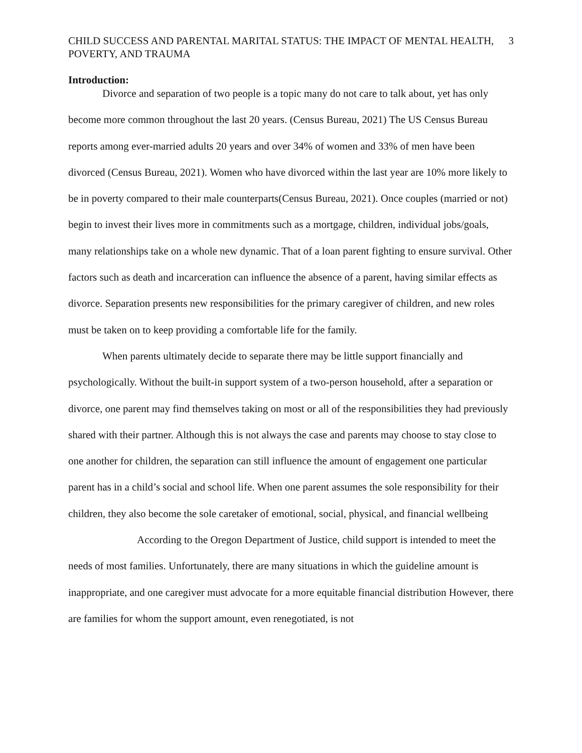CHILD SUCCESS AND PARENTAL MARITAL STATUS: THE IMPACT OF MENTAL HEALTH, POVERTY, AND TRAUMA
3
Introduction:
Divorce and separation of two people is a topic many do not care to talk about, yet has only become more common throughout the last 20 years. (Census Bureau, 2021) The US Census Bureau reports among ever-married adults 20 years and over 34% of women and 33% of men have been divorced (Census Bureau, 2021). Women who have divorced within the last year are 10% more likely to be in poverty compared to their male counterparts(Census Bureau, 2021). Once couples (married or not) begin to invest their lives more in commitments such as a mortgage, children, individual jobs/goals, many relationships take on a whole new dynamic. That of a loan parent fighting to ensure survival. Other factors such as death and incarceration can influence the absence of a parent, having similar effects as divorce. Separation presents new responsibilities for the primary caregiver of children, and new roles must be taken on to keep providing a comfortable life for the family.
When parents ultimately decide to separate there may be little support financially and psychologically. Without the built-in support system of a two-person household, after a separation or divorce, one parent may find themselves taking on most or all of the responsibilities they had previously shared with their partner. Although this is not always the case and parents may choose to stay close to one another for children, the separation can still influence the amount of engagement one particular parent has in a child’s social and school life. When one parent assumes the sole responsibility for their children, they also become the sole caretaker of emotional, social, physical, and financial wellbeing
According to the Oregon Department of Justice, child support is intended to meet the needs of most families. Unfortunately, there are many situations in which the guideline amount is inappropriate, and one caregiver must advocate for a more equitable financial distribution However, there are families for whom the support amount, even renegotiated, is not